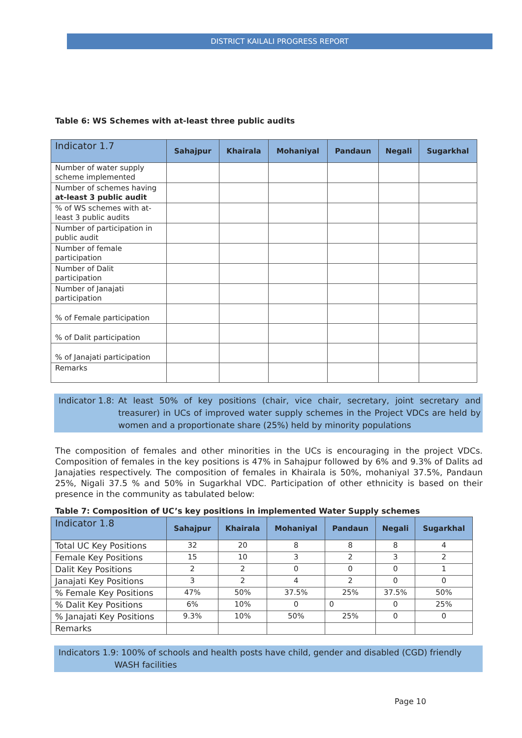DISTRICT KAILALI PROGRESS REPORT
Table 6: WS Schemes with at-least three public audits
| Indicator 1.7 | Sahajpur | Khairala | Mohaniyal | Pandaun | Negali | Sugarkhal |
| --- | --- | --- | --- | --- | --- | --- |
| Number of water supply scheme implemented | | | | | | |
| Number of schemes having at-least 3 public audit | | | | | | |
| % of WS schemes with at-least 3 public audits | | | | | | |
| Number of participation in public audit | | | | | | |
| Number of female participation | | | | | | |
| Number of Dalit participation | | | | | | |
| Number of Janajati participation | | | | | | |
| % of Female participation | | | | | | |
| % of Dalit participation | | | | | | |
| % of Janajati participation | | | | | | |
| Remarks | | | | | | |
Indicator 1.8: At least 50% of key positions (chair, vice chair, secretary, joint secretary and treasurer) in UCs of improved water supply schemes in the Project VDCs are held by women and a proportionate share (25%) held by minority populations
The composition of females and other minorities in the UCs is encouraging in the project VDCs. Composition of females in the key positions is 47% in Sahajpur followed by 6% and 9.3% of Dalits ad Janajaties respectively. The composition of females in Khairala is 50%, mohaniyal 37.5%, Pandaun 25%, Nigali 37.5 % and 50% in Sugarkhal VDC. Participation of other ethnicity is based on their presence in the community as tabulated below:
Table 7: Composition of UC’s key positions in implemented Water Supply schemes
| Indicator 1.8 | Sahajpur | Khairala | Mohaniyal | Pandaun | Negali | Sugarkhal |
| --- | --- | --- | --- | --- | --- | --- |
| Total UC Key Positions | 32 | 20 | 8 | 8 | 8 | 4 |
| Female Key Positions | 15 | 10 | 3 | 2 | 3 | 2 |
| Dalit Key Positions | 2 | 2 | 0 | 0 | 0 | 1 |
| Janajati Key Positions | 3 | 2 | 4 | 2 | 0 | 0 |
| % Female Key Positions | 47% | 50% | 37.5% | 25% | 37.5% | 50% |
| % Dalit Key Positions | 6% | 10% | 0 | 0 | 0 | 25% |
| % Janajati Key Positions | 9.3% | 10% | 50% | 25% | 0 | 0 |
| Remarks | | | | | | |
Indicators 1.9: 100% of schools and health posts have child, gender and disabled (CGD) friendly
WASH facilities
Page 10